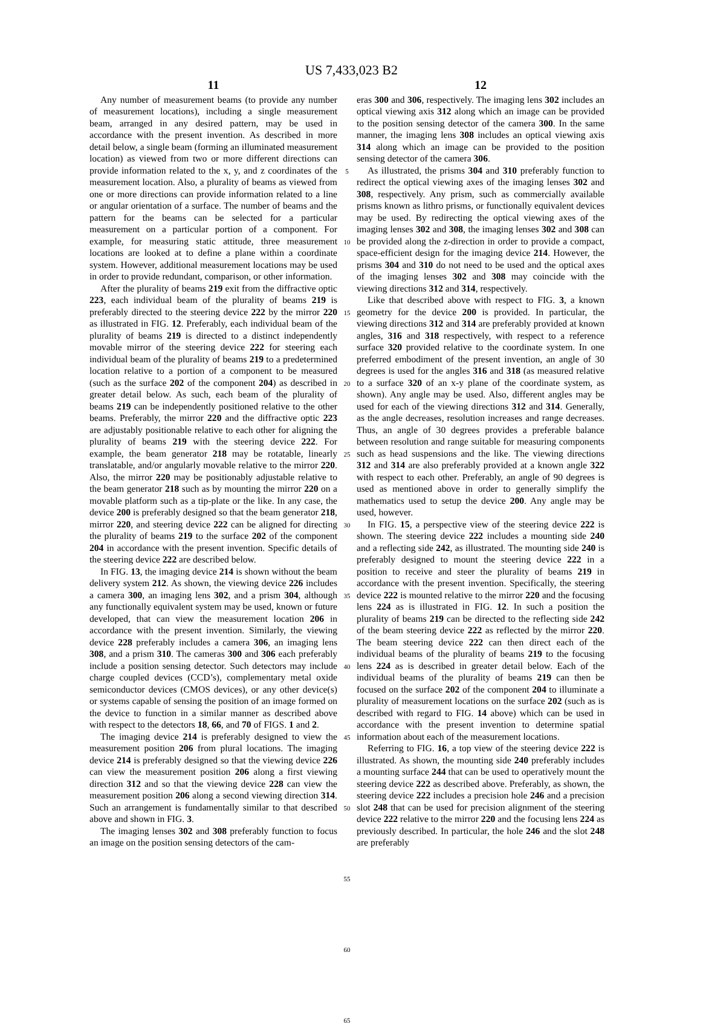US 7,433,023 B2
11
Any number of measurement beams (to provide any number of measurement locations), including a single measurement beam, arranged in any desired pattern, may be used in accordance with the present invention. As described in more detail below, a single beam (forming an illuminated measurement location) as viewed from two or more different directions can provide information related to the x, y, and z coordinates of the measurement location. Also, a plurality of beams as viewed from one or more directions can provide information related to a line or angular orientation of a surface. The number of beams and the pattern for the beams can be selected for a particular measurement on a particular portion of a component. For example, for measuring static attitude, three measurement locations are looked at to define a plane within a coordinate system. However, additional measurement locations may be used in order to provide redundant, comparison, or other information.
After the plurality of beams 219 exit from the diffractive optic 223, each individual beam of the plurality of beams 219 is preferably directed to the steering device 222 by the mirror 220 as illustrated in FIG. 12. Preferably, each individual beam of the plurality of beams 219 is directed to a distinct independently movable mirror of the steering device 222 for steering each individual beam of the plurality of beams 219 to a predetermined location relative to a portion of a component to be measured (such as the surface 202 of the component 204) as described in greater detail below. As such, each beam of the plurality of beams 219 can be independently positioned relative to the other beams. Preferably, the mirror 220 and the diffractive optic 223 are adjustably positionable relative to each other for aligning the plurality of beams 219 with the steering device 222. For example, the beam generator 218 may be rotatable, linearly translatable, and/or angularly movable relative to the mirror 220. Also, the mirror 220 may be positionably adjustable relative to the beam generator 218 such as by mounting the mirror 220 on a movable platform such as a tip-plate or the like. In any case, the device 200 is preferably designed so that the beam generator 218, mirror 220, and steering device 222 can be aligned for directing the plurality of beams 219 to the surface 202 of the component 204 in accordance with the present invention. Specific details of the steering device 222 are described below.
In FIG. 13, the imaging device 214 is shown without the beam delivery system 212. As shown, the viewing device 226 includes a camera 300, an imaging lens 302, and a prism 304, although any functionally equivalent system may be used, known or future developed, that can view the measurement location 206 in accordance with the present invention. Similarly, the viewing device 228 preferably includes a camera 306, an imaging lens 308, and a prism 310. The cameras 300 and 306 each preferably include a position sensing detector. Such detectors may include charge coupled devices (CCD’s), complementary metal oxide semiconductor devices (CMOS devices), or any other device(s) or systems capable of sensing the position of an image formed on the device to function in a similar manner as described above with respect to the detectors 18, 66, and 70 of FIGS. 1 and 2.
The imaging device 214 is preferably designed to view the measurement position 206 from plural locations. The imaging device 214 is preferably designed so that the viewing device 226 can view the measurement position 206 along a first viewing direction 312 and so that the viewing device 228 can view the measurement position 206 along a second viewing direction 314. Such an arrangement is fundamentally similar to that described above and shown in FIG. 3.
The imaging lenses 302 and 308 preferably function to focus an image on the position sensing detectors of the cam-
5
10
15
20
25
30
35
40
45
50
55
60
65
12
eras 300 and 306, respectively. The imaging lens 302 includes an optical viewing axis 312 along which an image can be provided to the position sensing detector of the camera 300. In the same manner, the imaging lens 308 includes an optical viewing axis 314 along which an image can be provided to the position sensing detector of the camera 306.
As illustrated, the prisms 304 and 310 preferably function to redirect the optical viewing axes of the imaging lenses 302 and 308, respectively. Any prism, such as commercially available prisms known as lithro prisms, or functionally equivalent devices may be used. By redirecting the optical viewing axes of the imaging lenses 302 and 308, the imaging lenses 302 and 308 can be provided along the z-direction in order to provide a compact, space-efficient design for the imaging device 214. However, the prisms 304 and 310 do not need to be used and the optical axes of the imaging lenses 302 and 308 may coincide with the viewing directions 312 and 314, respectively.
Like that described above with respect to FIG. 3, a known geometry for the device 200 is provided. In particular, the viewing directions 312 and 314 are preferably provided at known angles, 316 and 318 respectively, with respect to a reference surface 320 provided relative to the coordinate system. In one preferred embodiment of the present invention, an angle of 30 degrees is used for the angles 316 and 318 (as measured relative to a surface 320 of an x-y plane of the coordinate system, as shown). Any angle may be used. Also, different angles may be used for each of the viewing directions 312 and 314. Generally, as the angle decreases, resolution increases and range decreases. Thus, an angle of 30 degrees provides a preferable balance between resolution and range suitable for measuring components such as head suspensions and the like. The viewing directions 312 and 314 are also preferably provided at a known angle 322 with respect to each other. Preferably, an angle of 90 degrees is used as mentioned above in order to generally simplify the mathematics used to setup the device 200. Any angle may be used, however.
In FIG. 15, a perspective view of the steering device 222 is shown. The steering device 222 includes a mounting side 240 and a reflecting side 242, as illustrated. The mounting side 240 is preferably designed to mount the steering device 222 in a position to receive and steer the plurality of beams 219 in accordance with the present invention. Specifically, the steering device 222 is mounted relative to the mirror 220 and the focusing lens 224 as is illustrated in FIG. 12. In such a position the plurality of beams 219 can be directed to the reflecting side 242 of the beam steering device 222 as reflected by the mirror 220. The beam steering device 222 can then direct each of the individual beams of the plurality of beams 219 to the focusing lens 224 as is described in greater detail below. Each of the individual beams of the plurality of beams 219 can then be focused on the surface 202 of the component 204 to illuminate a plurality of measurement locations on the surface 202 (such as is described with regard to FIG. 14 above) which can be used in accordance with the present invention to determine spatial information about each of the measurement locations.
Referring to FIG. 16, a top view of the steering device 222 is illustrated. As shown, the mounting side 240 preferably includes a mounting surface 244 that can be used to operatively mount the steering device 222 as described above. Preferably, as shown, the steering device 222 includes a precision hole 246 and a precision slot 248 that can be used for precision alignment of the steering device 222 relative to the mirror 220 and the focusing lens 224 as previously described. In particular, the hole 246 and the slot 248 are preferably